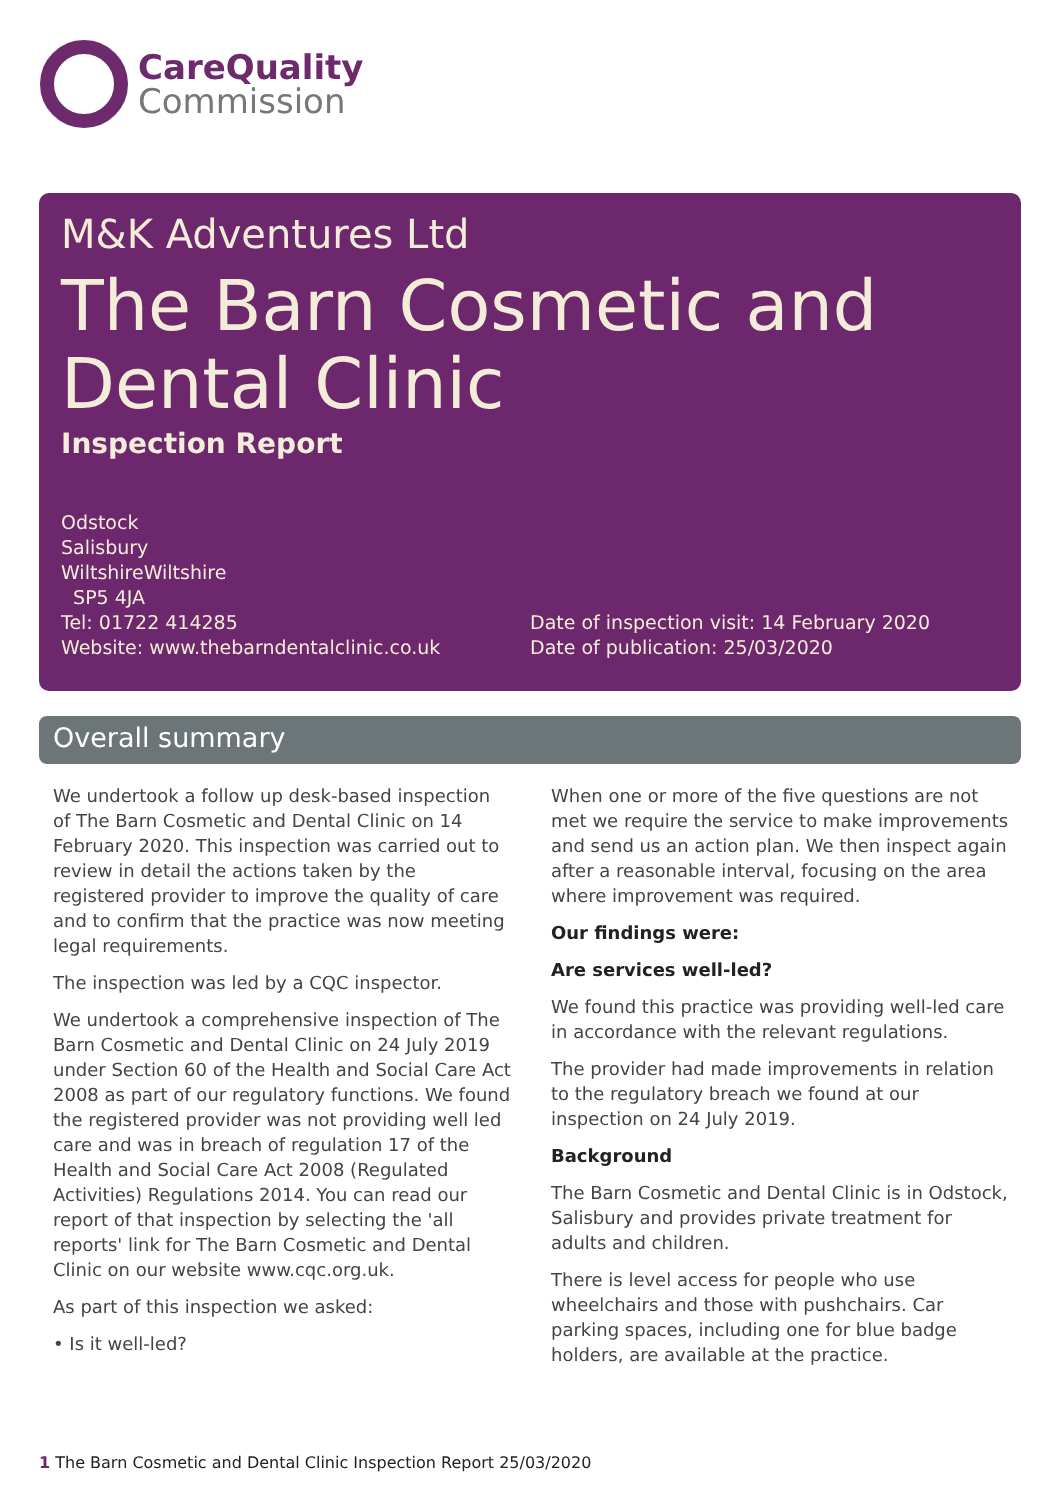CareQuality
Commission
M&K Adventures Ltd
The Barn Cosmetic and Dental Clinic
Inspection Report
Odstock
Salisbury
WiltshireWiltshire
SP5 4JA
Tel: 01722 414285
Website: www.thebarndentalclinic.co.uk
Date of inspection visit: 14 February 2020
Date of publication: 25/03/2020
Overall summary
We undertook a follow up desk-based inspection of The Barn Cosmetic and Dental Clinic on 14 February 2020. This inspection was carried out to review in detail the actions taken by the registered provider to improve the quality of care and to confirm that the practice was now meeting legal requirements.
The inspection was led by a CQC inspector.
We undertook a comprehensive inspection of The Barn Cosmetic and Dental Clinic on 24 July 2019 under Section 60 of the Health and Social Care Act 2008 as part of our regulatory functions. We found the registered provider was not providing well led care and was in breach of regulation 17 of the Health and Social Care Act 2008 (Regulated Activities) Regulations 2014. You can read our report of that inspection by selecting the 'all reports' link for The Barn Cosmetic and Dental Clinic on our website www.cqc.org.uk.
As part of this inspection we asked:
• Is it well-led?
When one or more of the five questions are not met we require the service to make improvements and send us an action plan. We then inspect again after a reasonable interval, focusing on the area where improvement was required.
Our findings were:
Are services well-led?
We found this practice was providing well-led care in accordance with the relevant regulations.
The provider had made improvements in relation to the regulatory breach we found at our inspection on 24 July 2019.
Background
The Barn Cosmetic and Dental Clinic is in Odstock, Salisbury and provides private treatment for adults and children.
There is level access for people who use wheelchairs and those with pushchairs. Car parking spaces, including one for blue badge holders, are available at the practice.
1 The Barn Cosmetic and Dental Clinic Inspection Report 25/03/2020